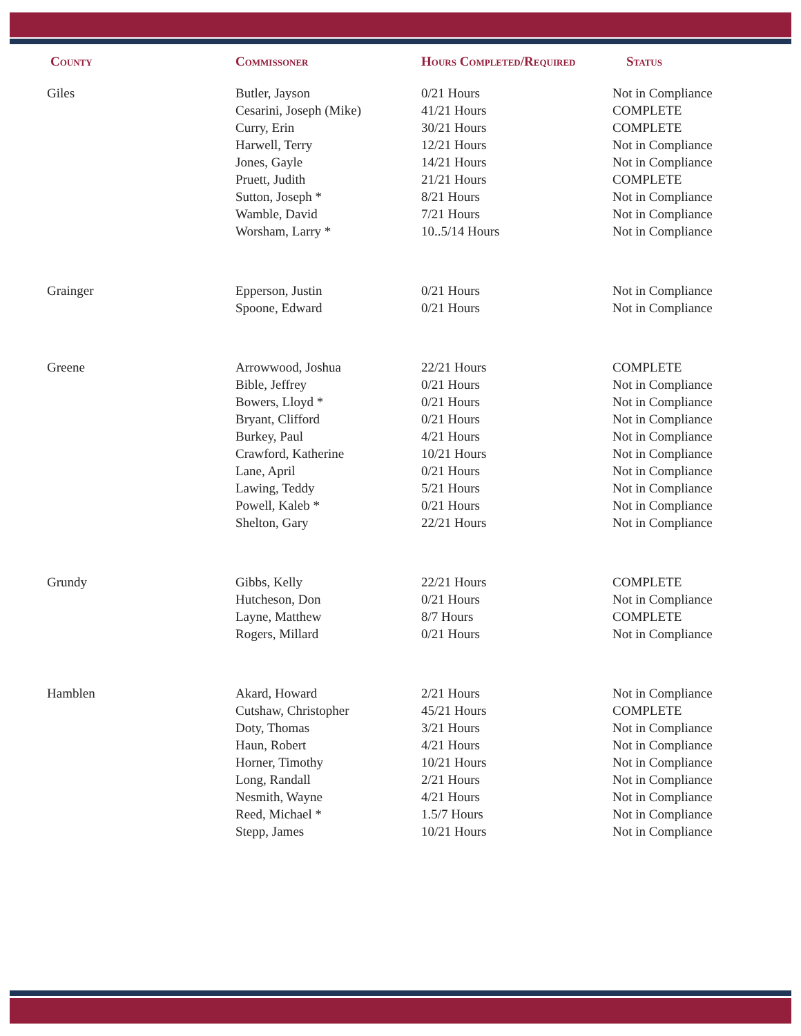| County | Commissoner | Hours Completed/Required | Status |
| --- | --- | --- | --- |
| Giles | Butler, Jayson | 0/21 Hours | Not in Compliance |
| | Cesarini, Joseph (Mike) | 41/21 Hours | COMPLETE |
| | Curry, Erin | 30/21 Hours | COMPLETE |
| | Harwell, Terry | 12/21 Hours | Not in Compliance |
| | Jones, Gayle | 14/21 Hours | Not in Compliance |
| | Pruett, Judith | 21/21 Hours | COMPLETE |
| | Sutton, Joseph * | 8/21 Hours | Not in Compliance |
| | Wamble, David | 7/21 Hours | Not in Compliance |
| | Worsham, Larry * | 10..5/14 Hours | Not in Compliance |
| Grainger | Epperson, Justin | 0/21 Hours | Not in Compliance |
| | Spoone, Edward | 0/21 Hours | Not in Compliance |
| Greene | Arrowwood, Joshua | 22/21 Hours | COMPLETE |
| | Bible, Jeffrey | 0/21 Hours | Not in Compliance |
| | Bowers, Lloyd * | 0/21 Hours | Not in Compliance |
| | Bryant, Clifford | 0/21 Hours | Not in Compliance |
| | Burkey, Paul | 4/21 Hours | Not in Compliance |
| | Crawford, Katherine | 10/21 Hours | Not in Compliance |
| | Lane, April | 0/21 Hours | Not in Compliance |
| | Lawing, Teddy | 5/21 Hours | Not in Compliance |
| | Powell, Kaleb * | 0/21 Hours | Not in Compliance |
| | Shelton, Gary | 22/21 Hours | Not in Compliance |
| Grundy | Gibbs, Kelly | 22/21 Hours | COMPLETE |
| | Hutcheson, Don | 0/21 Hours | Not in Compliance |
| | Layne, Matthew | 8/7 Hours | COMPLETE |
| | Rogers, Millard | 0/21 Hours | Not in Compliance |
| Hamblen | Akard, Howard | 2/21 Hours | Not in Compliance |
| | Cutshaw, Christopher | 45/21 Hours | COMPLETE |
| | Doty, Thomas | 3/21 Hours | Not in Compliance |
| | Haun, Robert | 4/21 Hours | Not in Compliance |
| | Horner, Timothy | 10/21 Hours | Not in Compliance |
| | Long, Randall | 2/21 Hours | Not in Compliance |
| | Nesmith, Wayne | 4/21 Hours | Not in Compliance |
| | Reed, Michael * | 1.5/7 Hours | Not in Compliance |
| | Stepp, James | 10/21 Hours | Not in Compliance |